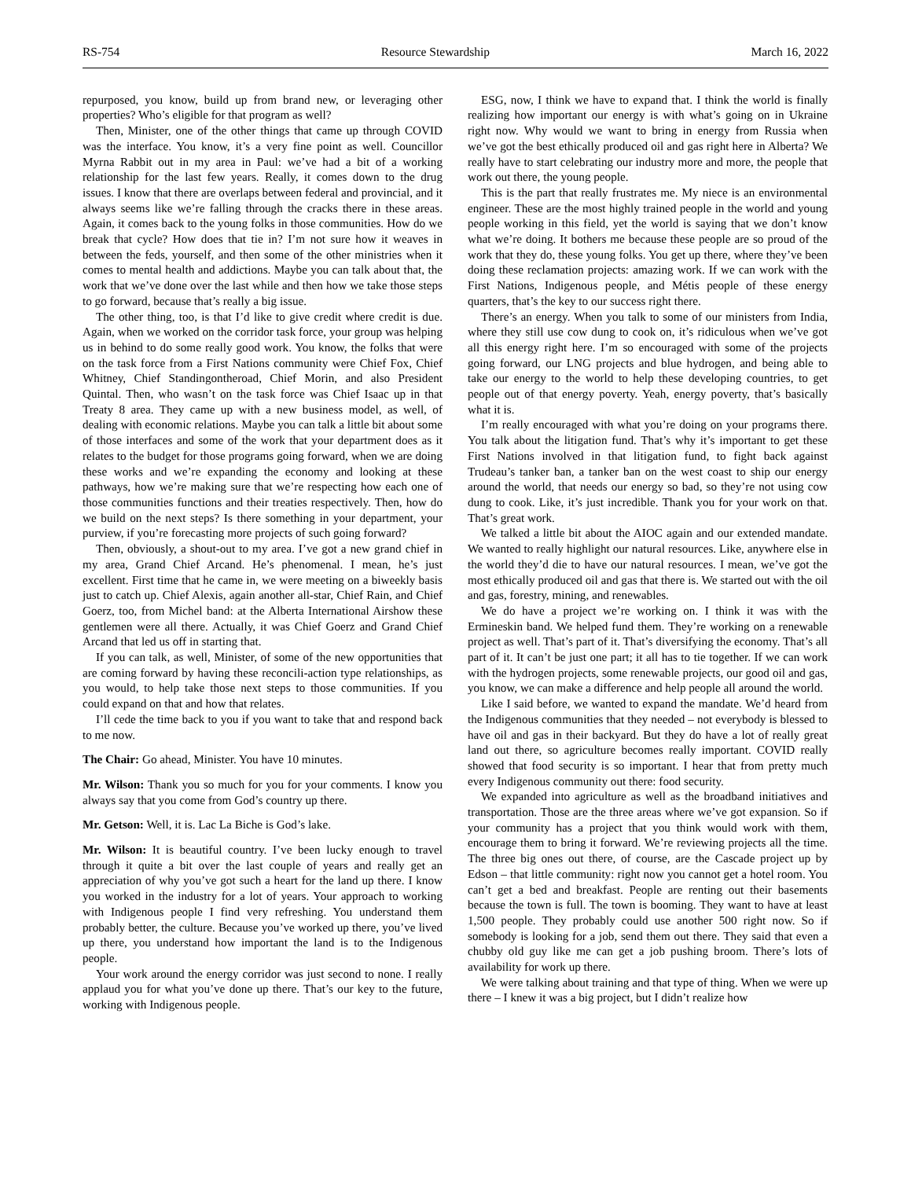RS-754 Resource Stewardship March 16, 2022
repurposed, you know, build up from brand new, or leveraging other properties? Who’s eligible for that program as well?
Then, Minister, one of the other things that came up through COVID was the interface. You know, it’s a very fine point as well. Councillor Myrna Rabbit out in my area in Paul: we’ve had a bit of a working relationship for the last few years. Really, it comes down to the drug issues. I know that there are overlaps between federal and provincial, and it always seems like we’re falling through the cracks there in these areas. Again, it comes back to the young folks in those communities. How do we break that cycle? How does that tie in? I’m not sure how it weaves in between the feds, yourself, and then some of the other ministries when it comes to mental health and addictions. Maybe you can talk about that, the work that we’ve done over the last while and then how we take those steps to go forward, because that’s really a big issue.
The other thing, too, is that I’d like to give credit where credit is due. Again, when we worked on the corridor task force, your group was helping us in behind to do some really good work. You know, the folks that were on the task force from a First Nations community were Chief Fox, Chief Whitney, Chief Standingontheroad, Chief Morin, and also President Quintal. Then, who wasn’t on the task force was Chief Isaac up in that Treaty 8 area. They came up with a new business model, as well, of dealing with economic relations. Maybe you can talk a little bit about some of those interfaces and some of the work that your department does as it relates to the budget for those programs going forward, when we are doing these works and we’re expanding the economy and looking at these pathways, how we’re making sure that we’re respecting how each one of those communities functions and their treaties respectively. Then, how do we build on the next steps? Is there something in your department, your purview, if you’re forecasting more projects of such going forward?
Then, obviously, a shout-out to my area. I’ve got a new grand chief in my area, Grand Chief Arcand. He’s phenomenal. I mean, he’s just excellent. First time that he came in, we were meeting on a biweekly basis just to catch up. Chief Alexis, again another all-star, Chief Rain, and Chief Goerz, too, from Michel band: at the Alberta International Airshow these gentlemen were all there. Actually, it was Chief Goerz and Grand Chief Arcand that led us off in starting that.
If you can talk, as well, Minister, of some of the new opportunities that are coming forward by having these reconcili-action type relationships, as you would, to help take those next steps to those communities. If you could expand on that and how that relates.
I’ll cede the time back to you if you want to take that and respond back to me now.
The Chair: Go ahead, Minister. You have 10 minutes.
Mr. Wilson: Thank you so much for you for your comments. I know you always say that you come from God’s country up there.
Mr. Getson: Well, it is. Lac La Biche is God’s lake.
Mr. Wilson: It is beautiful country. I’ve been lucky enough to travel through it quite a bit over the last couple of years and really get an appreciation of why you’ve got such a heart for the land up there. I know you worked in the industry for a lot of years. Your approach to working with Indigenous people I find very refreshing. You understand them probably better, the culture. Because you’ve worked up there, you’ve lived up there, you understand how important the land is to the Indigenous people.
Your work around the energy corridor was just second to none. I really applaud you for what you’ve done up there. That’s our key to the future, working with Indigenous people.
ESG, now, I think we have to expand that. I think the world is finally realizing how important our energy is with what’s going on in Ukraine right now. Why would we want to bring in energy from Russia when we’ve got the best ethically produced oil and gas right here in Alberta? We really have to start celebrating our industry more and more, the people that work out there, the young people.
This is the part that really frustrates me. My niece is an environmental engineer. These are the most highly trained people in the world and young people working in this field, yet the world is saying that we don’t know what we’re doing. It bothers me because these people are so proud of the work that they do, these young folks. You get up there, where they’ve been doing these reclamation projects: amazing work. If we can work with the First Nations, Indigenous people, and Métis people of these energy quarters, that’s the key to our success right there.
There’s an energy. When you talk to some of our ministers from India, where they still use cow dung to cook on, it’s ridiculous when we’ve got all this energy right here. I’m so encouraged with some of the projects going forward, our LNG projects and blue hydrogen, and being able to take our energy to the world to help these developing countries, to get people out of that energy poverty. Yeah, energy poverty, that’s basically what it is.
I’m really encouraged with what you’re doing on your programs there. You talk about the litigation fund. That’s why it’s important to get these First Nations involved in that litigation fund, to fight back against Trudeau’s tanker ban, a tanker ban on the west coast to ship our energy around the world, that needs our energy so bad, so they’re not using cow dung to cook. Like, it’s just incredible. Thank you for your work on that. That’s great work.
We talked a little bit about the AIOC again and our extended mandate. We wanted to really highlight our natural resources. Like, anywhere else in the world they’d die to have our natural resources. I mean, we’ve got the most ethically produced oil and gas that there is. We started out with the oil and gas, forestry, mining, and renewables.
We do have a project we’re working on. I think it was with the Ermineskin band. We helped fund them. They’re working on a renewable project as well. That’s part of it. That’s diversifying the economy. That’s all part of it. It can’t be just one part; it all has to tie together. If we can work with the hydrogen projects, some renewable projects, our good oil and gas, you know, we can make a difference and help people all around the world.
Like I said before, we wanted to expand the mandate. We’d heard from the Indigenous communities that they needed – not everybody is blessed to have oil and gas in their backyard. But they do have a lot of really great land out there, so agriculture becomes really important. COVID really showed that food security is so important. I hear that from pretty much every Indigenous community out there: food security.
We expanded into agriculture as well as the broadband initiatives and transportation. Those are the three areas where we’ve got expansion. So if your community has a project that you think would work with them, encourage them to bring it forward. We’re reviewing projects all the time. The three big ones out there, of course, are the Cascade project up by Edson – that little community: right now you cannot get a hotel room. You can’t get a bed and breakfast. People are renting out their basements because the town is full. The town is booming. They want to have at least 1,500 people. They probably could use another 500 right now. So if somebody is looking for a job, send them out there. They said that even a chubby old guy like me can get a job pushing broom. There’s lots of availability for work up there.
We were talking about training and that type of thing. When we were up there – I knew it was a big project, but I didn’t realize how